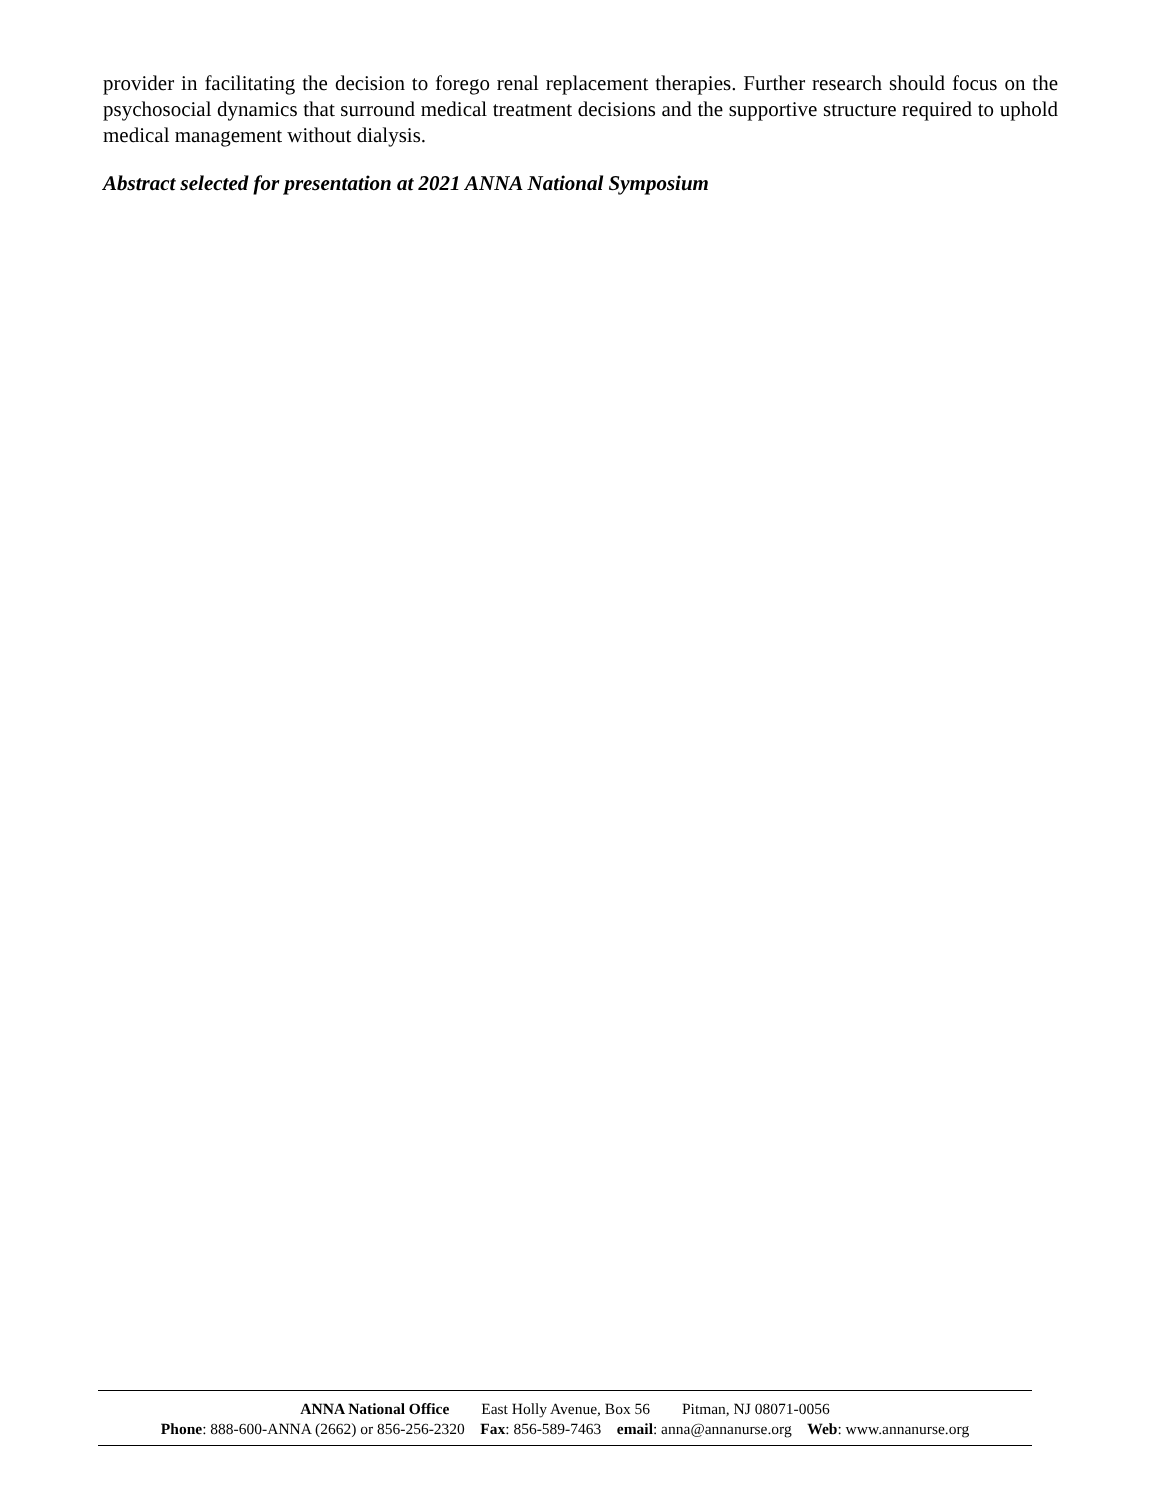provider in facilitating the decision to forego renal replacement therapies. Further research should focus on the psychosocial dynamics that surround medical treatment decisions and the supportive structure required to uphold medical management without dialysis.
Abstract selected for presentation at 2021 ANNA National Symposium
ANNA National Office East Holly Avenue, Box 56 Pitman, NJ 08071-0056
Phone: 888-600-ANNA (2662) or 856-256-2320 Fax: 856-589-7463 email: anna@annanurse.org Web: www.annanurse.org